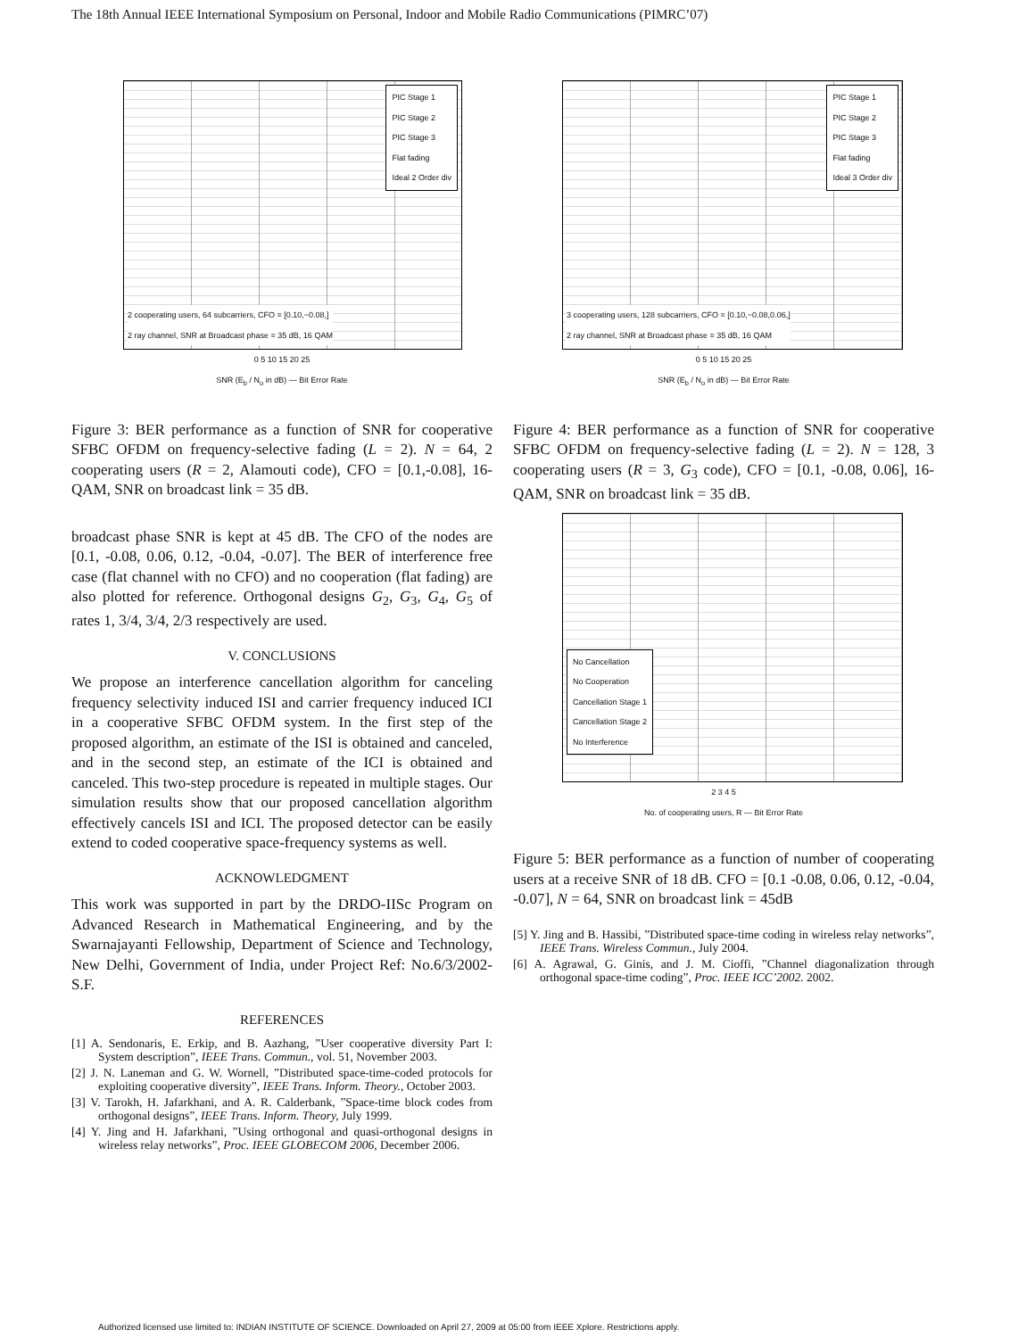The 18th Annual IEEE International Symposium on Personal, Indoor and Mobile Radio Communications (PIMRC’07)
PIC Stage 1
PIC Stage 2
PIC Stage 3
Flat fading
Ideal 2 Order div
2 cooperating users, 64 subcarriers, CFO = [0.10,−0.08,]
2 ray channel, SNR at Broadcast phase = 35 dB, 16 QAM
0 5 10 15 20 25
SNR (E<sub>b</sub> / N<sub>o</sub> in dB) — Bit Error Rate
Figure 3: BER performance as a function of SNR for cooperative SFBC OFDM on frequency-selective fading (L = 2). N = 64, 2 cooperating users (R = 2, Alamouti code), CFO = [0.1,-0.08], 16-QAM, SNR on broadcast link = 35 dB.
broadcast phase SNR is kept at 45 dB. The CFO of the nodes are [0.1, -0.08, 0.06, 0.12, -0.04, -0.07]. The BER of interference free case (flat channel with no CFO) and no cooperation (flat fading) are also plotted for reference. Orthogonal designs G<sub>2</sub>, G<sub>3</sub>, G<sub>4</sub>, G<sub>5</sub> of rates 1, 3/4, 3/4, 2/3 respectively are used.
V. CONCLUSIONS
We propose an interference cancellation algorithm for canceling frequency selectivity induced ISI and carrier frequency induced ICI in a cooperative SFBC OFDM system. In the first step of the proposed algorithm, an estimate of the ISI is obtained and canceled, and in the second step, an estimate of the ICI is obtained and canceled. This two-step procedure is repeated in multiple stages. Our simulation results show that our proposed cancellation algorithm effectively cancels ISI and ICI. The proposed detector can be easily extend to coded cooperative space-frequency systems as well.
ACKNOWLEDGMENT
This work was supported in part by the DRDO-IISc Program on Advanced Research in Mathematical Engineering, and by the Swarnajayanti Fellowship, Department of Science and Technology, New Delhi, Government of India, under Project Ref: No.6/3/2002-S.F.
REFERENCES
[1] A. Sendonaris, E. Erkip, and B. Aazhang, ”User cooperative diversity Part I: System description”, IEEE Trans. Commun., vol. 51, November 2003.
[2] J. N. Laneman and G. W. Wornell, ”Distributed space-time-coded protocols for exploiting cooperative diversity”, IEEE Trans. Inform. Theory., October 2003.
[3] V. Tarokh, H. Jafarkhani, and A. R. Calderbank, ”Space-time block codes from orthogonal designs”, IEEE Trans. Inform. Theory, July 1999.
[4] Y. Jing and H. Jafarkhani, ”Using orthogonal and quasi-orthogonal designs in wireless relay networks”, Proc. IEEE GLOBECOM 2006, December 2006.
PIC Stage 1
PIC Stage 2
PIC Stage 3
Flat fading
Ideal 3 Order div
3 cooperating users, 128 subcarriers, CFO = [0.10,−0.08,0.06,]
2 ray channel, SNR at Broadcast phase = 35 dB, 16 QAM
0 5 10 15 20 25
SNR (E<sub>b</sub> / N<sub>o</sub> in dB) — Bit Error Rate
Figure 4: BER performance as a function of SNR for cooperative SFBC OFDM on frequency-selective fading (L = 2). N = 128, 3 cooperating users (R = 3, G<sub>3</sub> code), CFO = [0.1, -0.08, 0.06], 16-QAM, SNR on broadcast link = 35 dB.
No Cancellation
No Cooperation
Cancellation Stage 1
Cancellation Stage 2
No Interference
2 3 4 5
No. of cooperating users, R — Bit Error Rate
Figure 5: BER performance as a function of number of cooperating users at a receive SNR of 18 dB. CFO = [0.1 -0.08, 0.06, 0.12, -0.04, -0.07], N = 64, SNR on broadcast link = 45dB
[5] Y. Jing and B. Hassibi, ”Distributed space-time coding in wireless relay networks”, IEEE Trans. Wireless Commun., July 2004.
[6] A. Agrawal, G. Ginis, and J. M. Cioffi, ”Channel diagonalization through orthogonal space-time coding”, Proc. IEEE ICC’2002. 2002.
Authorized licensed use limited to: INDIAN INSTITUTE OF SCIENCE. Downloaded on April 27, 2009 at 05:00 from IEEE Xplore. Restrictions apply.